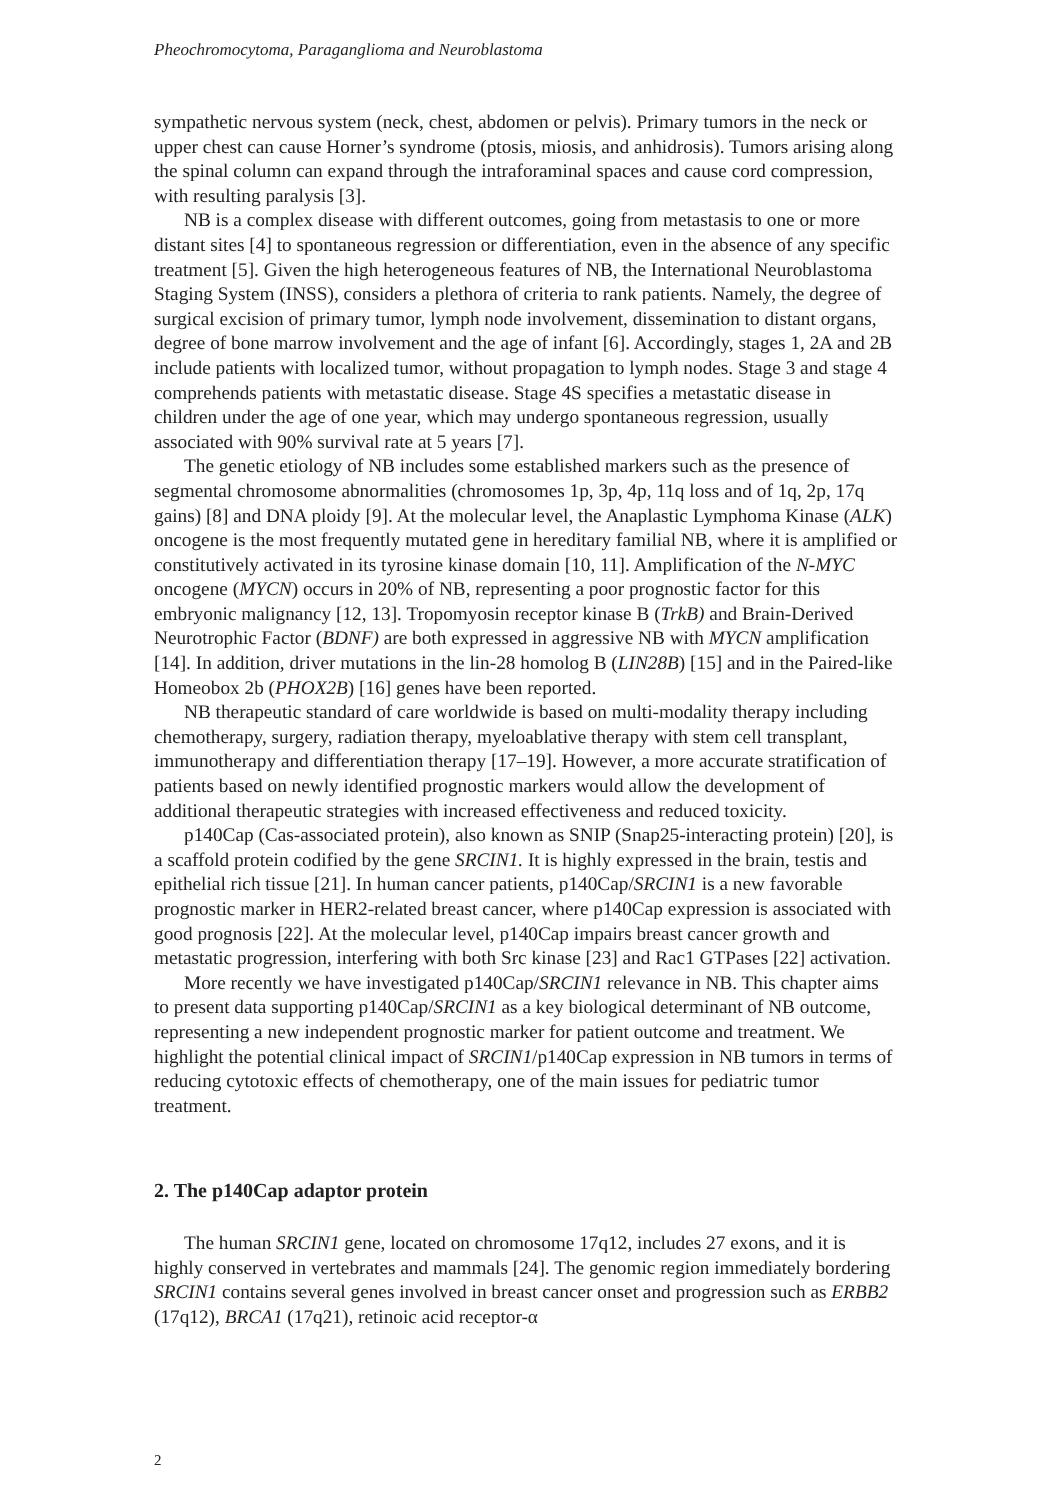Pheochromocytoma, Paraganglioma and Neuroblastoma
sympathetic nervous system (neck, chest, abdomen or pelvis). Primary tumors in the neck or upper chest can cause Horner’s syndrome (ptosis, miosis, and anhidrosis). Tumors arising along the spinal column can expand through the intraforaminal spaces and cause cord compression, with resulting paralysis [3].
NB is a complex disease with different outcomes, going from metastasis to one or more distant sites [4] to spontaneous regression or differentiation, even in the absence of any specific treatment [5]. Given the high heterogeneous features of NB, the International Neuroblastoma Staging System (INSS), considers a plethora of criteria to rank patients. Namely, the degree of surgical excision of primary tumor, lymph node involvement, dissemination to distant organs, degree of bone marrow involvement and the age of infant [6]. Accordingly, stages 1, 2A and 2B include patients with localized tumor, without propagation to lymph nodes. Stage 3 and stage 4 comprehends patients with metastatic disease. Stage 4S specifies a metastatic disease in children under the age of one year, which may undergo spontaneous regression, usually associated with 90% survival rate at 5 years [7].
The genetic etiology of NB includes some established markers such as the presence of segmental chromosome abnormalities (chromosomes 1p, 3p, 4p, 11q loss and of 1q, 2p, 17q gains) [8] and DNA ploidy [9]. At the molecular level, the Anaplastic Lymphoma Kinase (ALK) oncogene is the most frequently mutated gene in hereditary familial NB, where it is amplified or constitutively activated in its tyrosine kinase domain [10, 11]. Amplification of the N-MYC oncogene (MYCN) occurs in 20% of NB, representing a poor prognostic factor for this embryonic malignancy [12, 13]. Tropomyosin receptor kinase B (TrkB) and Brain-Derived Neurotrophic Factor (BDNF) are both expressed in aggressive NB with MYCN amplification [14]. In addition, driver mutations in the lin-28 homolog B (LIN28B) [15] and in the Paired-like Homeobox 2b (PHOX2B) [16] genes have been reported.
NB therapeutic standard of care worldwide is based on multi-modality therapy including chemotherapy, surgery, radiation therapy, myeloablative therapy with stem cell transplant, immunotherapy and differentiation therapy [17–19]. However, a more accurate stratification of patients based on newly identified prognostic markers would allow the development of additional therapeutic strategies with increased effectiveness and reduced toxicity.
p140Cap (Cas-associated protein), also known as SNIP (Snap25-interacting protein) [20], is a scaffold protein codified by the gene SRCIN1. It is highly expressed in the brain, testis and epithelial rich tissue [21]. In human cancer patients, p140Cap/SRCIN1 is a new favorable prognostic marker in HER2-related breast cancer, where p140Cap expression is associated with good prognosis [22]. At the molecular level, p140Cap impairs breast cancer growth and metastatic progression, interfering with both Src kinase [23] and Rac1 GTPases [22] activation.
More recently we have investigated p140Cap/SRCIN1 relevance in NB. This chapter aims to present data supporting p140Cap/SRCIN1 as a key biological determinant of NB outcome, representing a new independent prognostic marker for patient outcome and treatment. We highlight the potential clinical impact of SRCIN1/p140Cap expression in NB tumors in terms of reducing cytotoxic effects of chemotherapy, one of the main issues for pediatric tumor treatment.
2. The p140Cap adaptor protein
The human SRCIN1 gene, located on chromosome 17q12, includes 27 exons, and it is highly conserved in vertebrates and mammals [24]. The genomic region immediately bordering SRCIN1 contains several genes involved in breast cancer onset and progression such as ERBB2 (17q12), BRCA1 (17q21), retinoic acid receptor-α
2